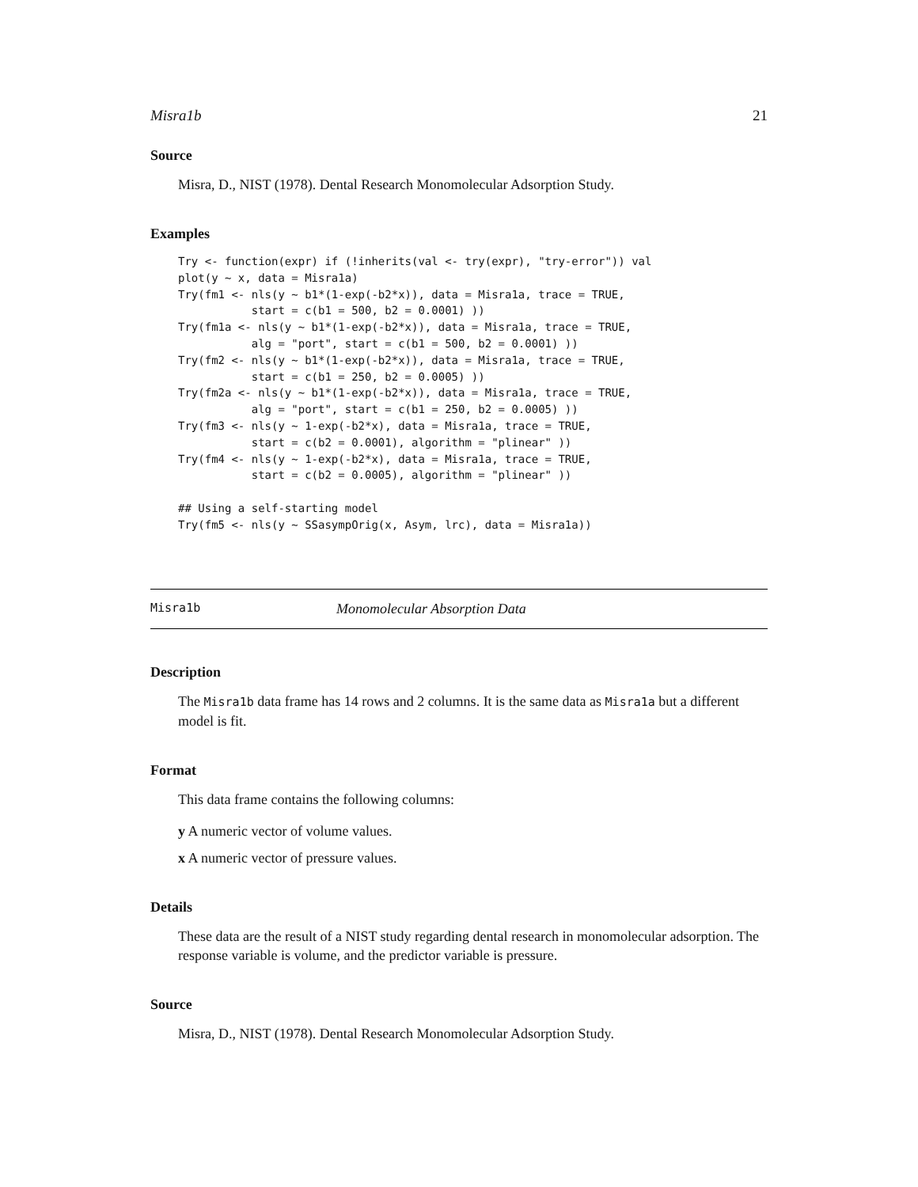Misra1b 21
Source
Misra, D., NIST (1978). Dental Research Monomolecular Adsorption Study.
Examples
Try <- function(expr) if (!inherits(val <- try(expr), "try-error")) val
plot(y ~ x, data = Misra1a)
Try(fm1 <- nls(y ~ b1*(1-exp(-b2*x)), data = Misra1a, trace = TRUE,
           start = c(b1 = 500, b2 = 0.0001) ))
Try(fm1a <- nls(y ~ b1*(1-exp(-b2*x)), data = Misra1a, trace = TRUE,
           alg = "port", start = c(b1 = 500, b2 = 0.0001) ))
Try(fm2 <- nls(y ~ b1*(1-exp(-b2*x)), data = Misra1a, trace = TRUE,
           start = c(b1 = 250, b2 = 0.0005) ))
Try(fm2a <- nls(y ~ b1*(1-exp(-b2*x)), data = Misra1a, trace = TRUE,
           alg = "port", start = c(b1 = 250, b2 = 0.0005) ))
Try(fm3 <- nls(y ~ 1-exp(-b2*x), data = Misra1a, trace = TRUE,
           start = c(b2 = 0.0001), algorithm = "plinear" ))
Try(fm4 <- nls(y ~ 1-exp(-b2*x), data = Misra1a, trace = TRUE,
           start = c(b2 = 0.0005), algorithm = "plinear" ))

## Using a self-starting model
Try(fm5 <- nls(y ~ SSasympOrig(x, Asym, lrc), data = Misra1a))
Misra1b Monomolecular Absorption Data
Description
The Misra1b data frame has 14 rows and 2 columns. It is the same data as Misra1a but a different model is fit.
Format
This data frame contains the following columns:
y A numeric vector of volume values.
x A numeric vector of pressure values.
Details
These data are the result of a NIST study regarding dental research in monomolecular adsorption. The response variable is volume, and the predictor variable is pressure.
Source
Misra, D., NIST (1978). Dental Research Monomolecular Adsorption Study.